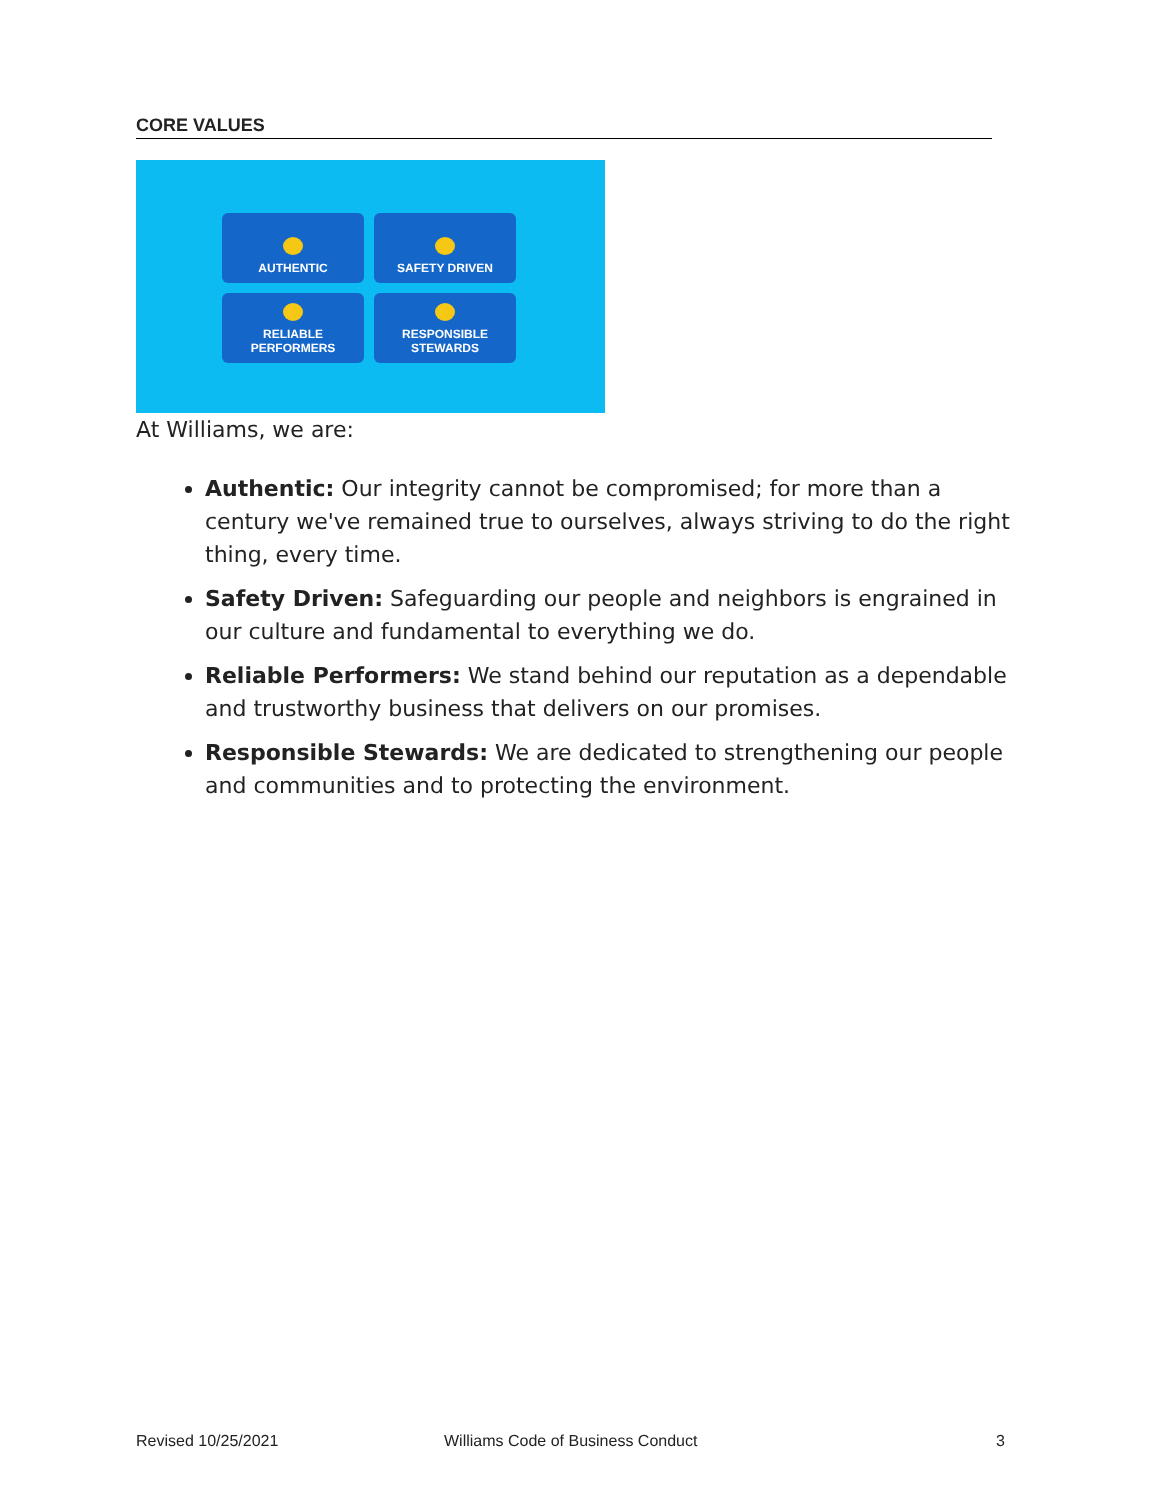CORE VALUES
AUTHENTIC
SAFETY DRIVEN
RELIABLE
PERFORMERS
RESPONSIBLE
STEWARDS
At Williams, we are:
Authentic: Our integrity cannot be compromised; for more than a century we've remained true to ourselves, always striving to do the right thing, every time.
Safety Driven: Safeguarding our people and neighbors is engrained in our culture and fundamental to everything we do.
Reliable Performers: We stand behind our reputation as a dependable and trustworthy business that delivers on our promises.
Responsible Stewards: We are dedicated to strengthening our people and communities and to protecting the environment.
Revised 10/25/2021
Williams Code of Business Conduct
3